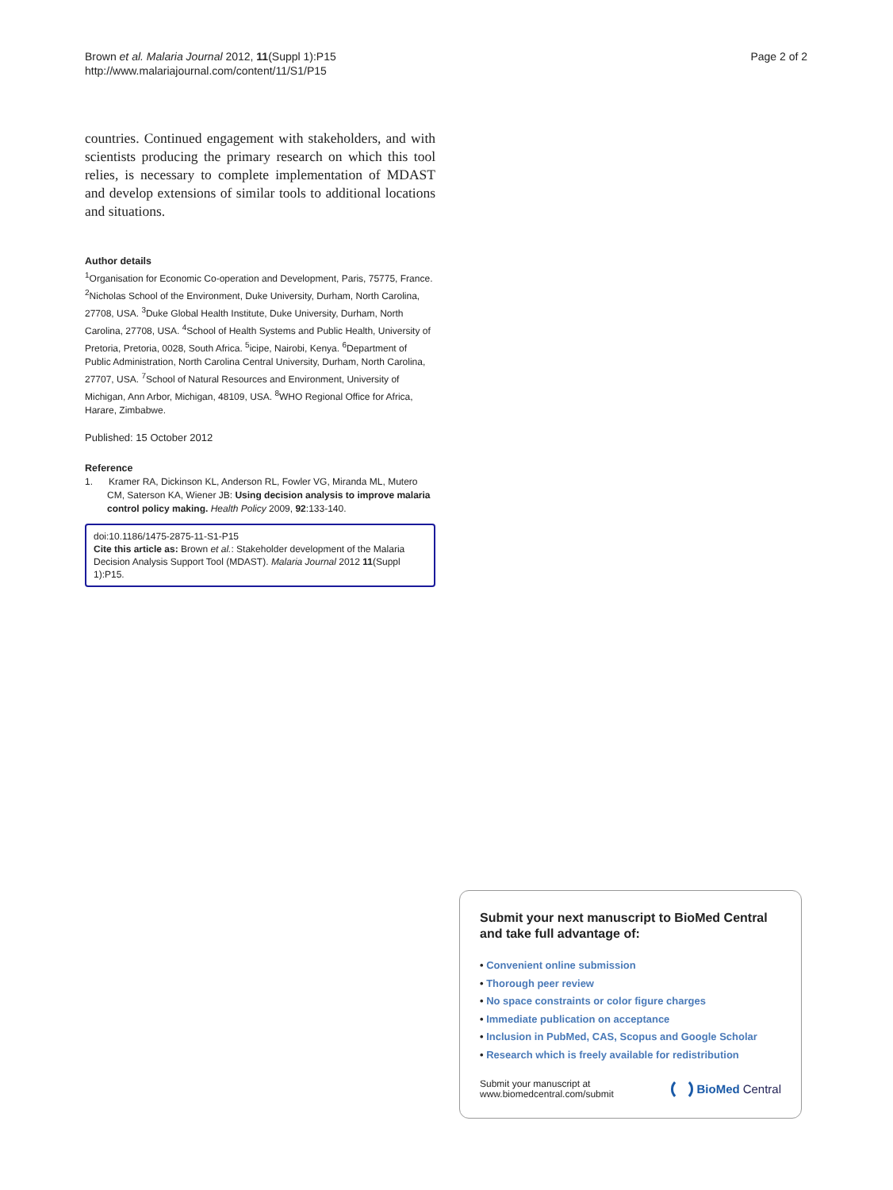Brown et al. Malaria Journal 2012, 11(Suppl 1):P15
http://www.malariajournal.com/content/11/S1/P15
Page 2 of 2
countries. Continued engagement with stakeholders, and with scientists producing the primary research on which this tool relies, is necessary to complete implementation of MDAST and develop extensions of similar tools to additional locations and situations.
Author details
<sup>1</sup> Organisation for Economic Co-operation and Development, Paris, 75775, France. <sup>2</sup>Nicholas School of the Environment, Duke University, Durham, North Carolina, 27708, USA. <sup>3</sup>Duke Global Health Institute, Duke University, Durham, North Carolina, 27708, USA. <sup>4</sup>School of Health Systems and Public Health, University of Pretoria, Pretoria, 0028, South Africa. <sup>5</sup>icipe, Nairobi, Kenya. <sup>6</sup>Department of Public Administration, North Carolina Central University, Durham, North Carolina, 27707, USA. <sup>7</sup>School of Natural Resources and Environment, University of Michigan, Ann Arbor, Michigan, 48109, USA. <sup>8</sup>WHO Regional Office for Africa, Harare, Zimbabwe.
Published: 15 October 2012
Reference
1. Kramer RA, Dickinson KL, Anderson RL, Fowler VG, Miranda ML, Mutero CM, Saterson KA, Wiener JB: Using decision analysis to improve malaria control policy making. Health Policy 2009, 92:133-140.
doi:10.1186/1475-2875-11-S1-P15
Cite this article as: Brown et al.: Stakeholder development of the Malaria Decision Analysis Support Tool (MDAST). Malaria Journal 2012 11(Suppl 1):P15.
Submit your next manuscript to BioMed Central and take full advantage of:
• Convenient online submission
• Thorough peer review
• No space constraints or color figure charges
• Immediate publication on acceptance
• Inclusion in PubMed, CAS, Scopus and Google Scholar
• Research which is freely available for redistribution
Submit your manuscript at
www.biomedcentral.com/submit
BioMed Central